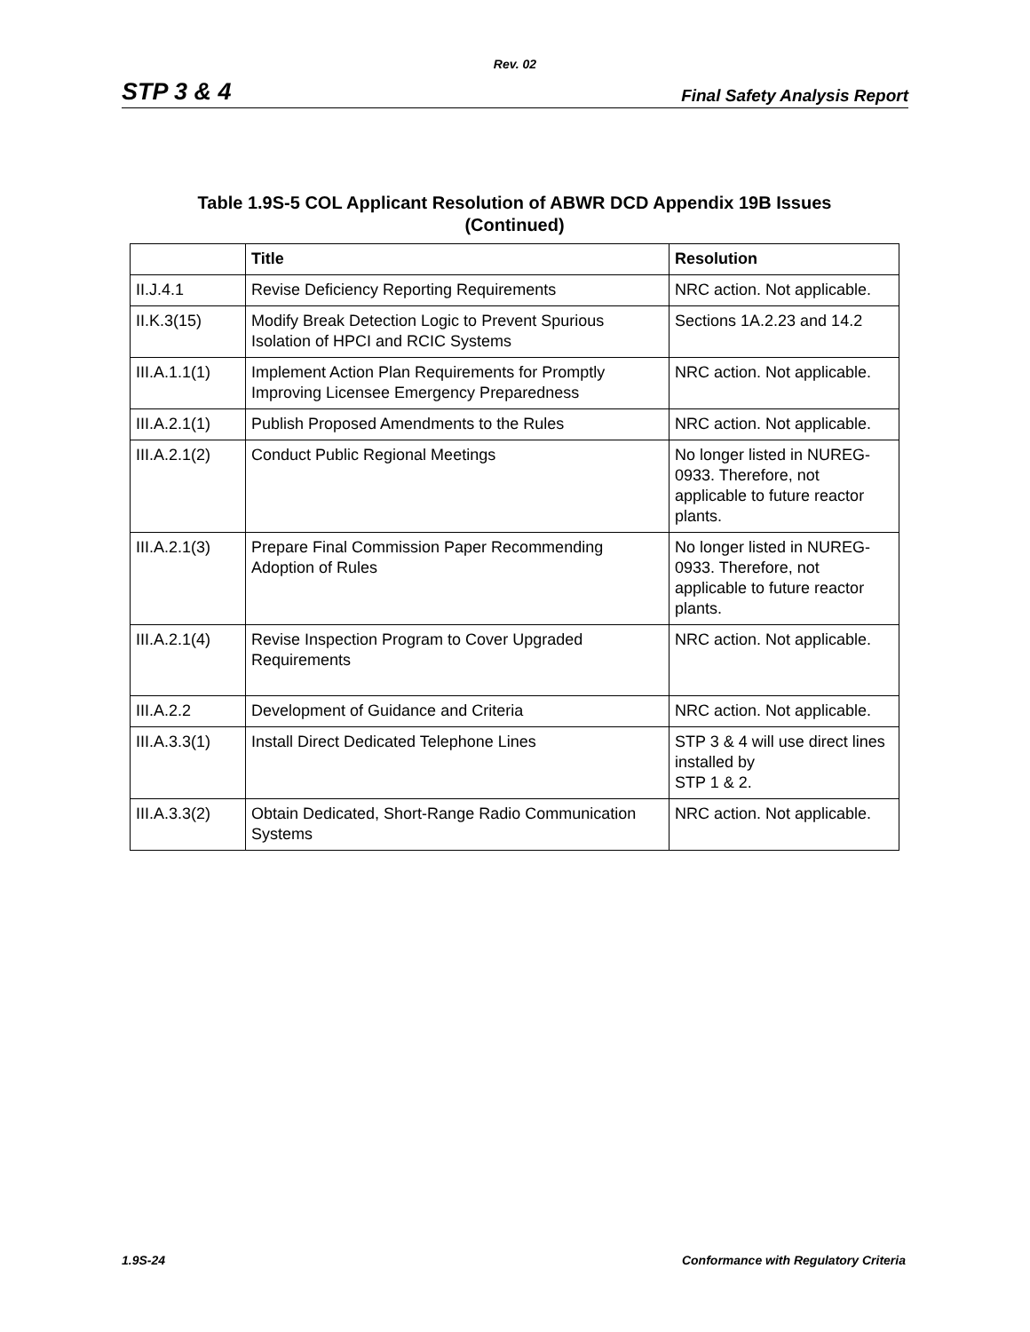Rev. 02
STP 3 & 4 Final Safety Analysis Report
Table 1.9S-5 COL Applicant Resolution of ABWR DCD Appendix 19B Issues
(Continued)
| | Title | Resolution |
| --- | --- | --- |
| II.J.4.1 | Revise Deficiency Reporting Requirements | NRC action. Not applicable. |
| II.K.3(15) | Modify Break Detection Logic to Prevent Spurious Isolation of HPCI and RCIC Systems | Sections 1A.2.23 and 14.2 |
| III.A.1.1(1) | Implement Action Plan Requirements for Promptly Improving Licensee Emergency Preparedness | NRC action. Not applicable. |
| III.A.2.1(1) | Publish Proposed Amendments to the Rules | NRC action. Not applicable. |
| III.A.2.1(2) | Conduct Public Regional Meetings | No longer listed in NUREG-0933. Therefore, not applicable to future reactor plants. |
| III.A.2.1(3) | Prepare Final Commission Paper Recommending Adoption of Rules | No longer listed in NUREG-0933. Therefore, not applicable to future reactor plants. |
| III.A.2.1(4) | Revise Inspection Program to Cover Upgraded Requirements | NRC action. Not applicable. |
| III.A.2.2 | Development of Guidance and Criteria | NRC action. Not applicable. |
| III.A.3.3(1) | Install Direct Dedicated Telephone Lines | STP 3 & 4 will use direct lines installed by STP 1 & 2. |
| III.A.3.3(2) | Obtain Dedicated, Short-Range Radio Communication Systems | NRC action. Not applicable. |
1.9S-24 Conformance with Regulatory Criteria